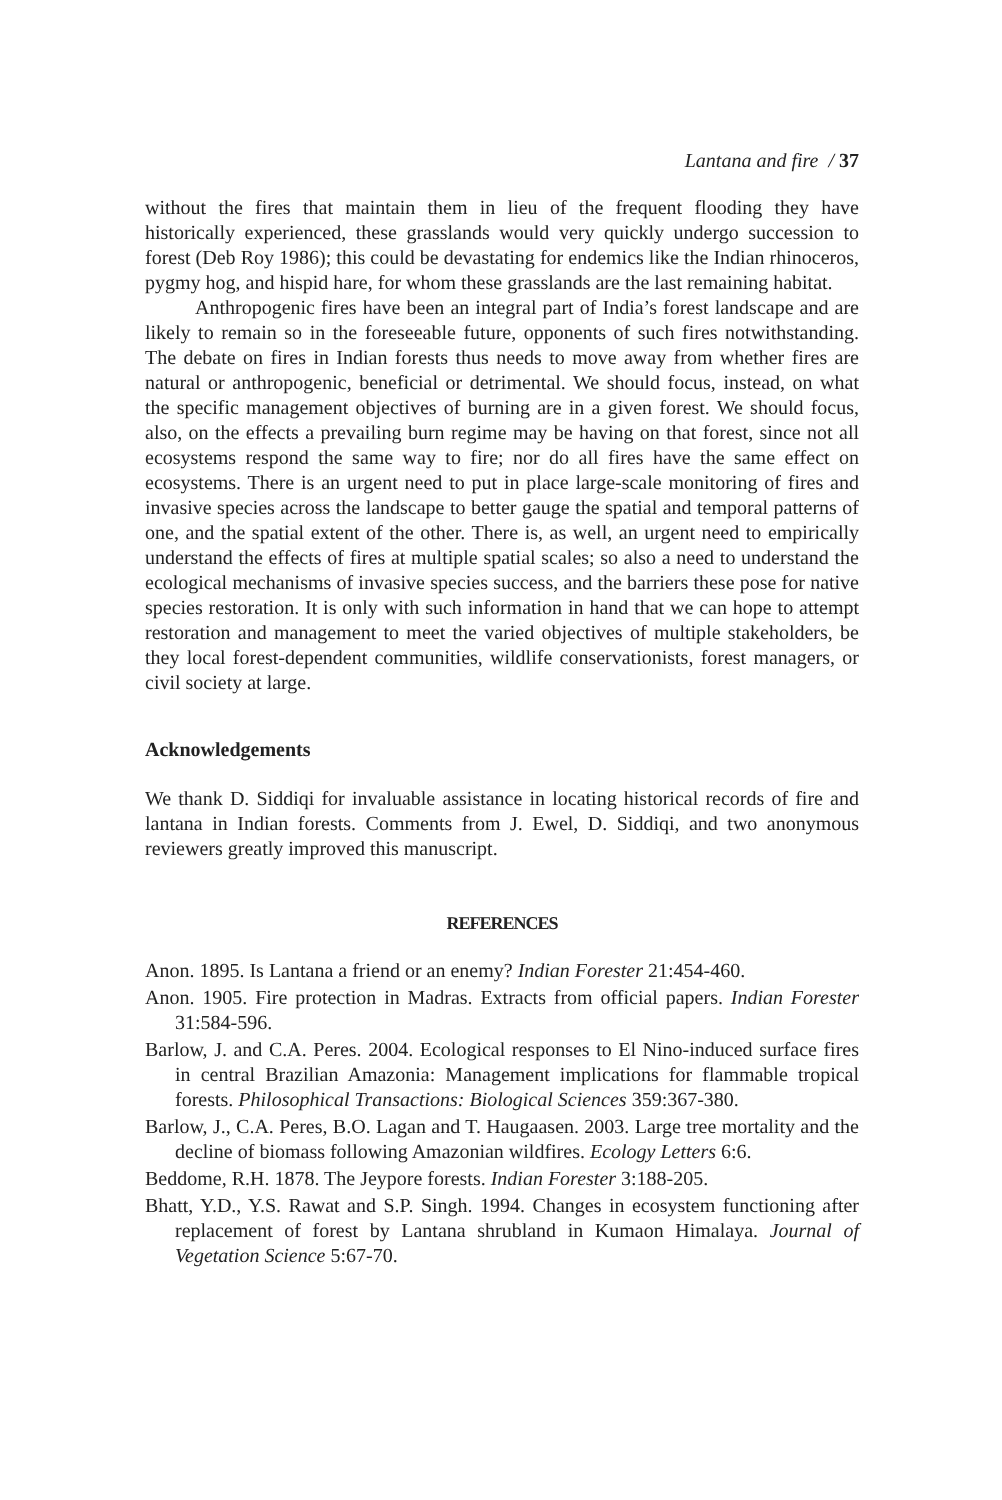Lantana and fire / 37
without the fires that maintain them in lieu of the frequent flooding they have historically experienced, these grasslands would very quickly undergo succession to forest (Deb Roy 1986); this could be devastating for endemics like the Indian rhinoceros, pygmy hog, and hispid hare, for whom these grasslands are the last remaining habitat.
Anthropogenic fires have been an integral part of India’s forest landscape and are likely to remain so in the foreseeable future, opponents of such fires notwithstanding. The debate on fires in Indian forests thus needs to move away from whether fires are natural or anthropogenic, beneficial or detrimental. We should focus, instead, on what the specific management objectives of burning are in a given forest. We should focus, also, on the effects a prevailing burn regime may be having on that forest, since not all ecosystems respond the same way to fire; nor do all fires have the same effect on ecosystems. There is an urgent need to put in place large-scale monitoring of fires and invasive species across the landscape to better gauge the spatial and temporal patterns of one, and the spatial extent of the other. There is, as well, an urgent need to empirically understand the effects of fires at multiple spatial scales; so also a need to understand the ecological mechanisms of invasive species success, and the barriers these pose for native species restoration. It is only with such information in hand that we can hope to attempt restoration and management to meet the varied objectives of multiple stakeholders, be they local forest-dependent communities, wildlife conservationists, forest managers, or civil society at large.
Acknowledgements
We thank D. Siddiqi for invaluable assistance in locating historical records of fire and lantana in Indian forests. Comments from J. Ewel, D. Siddiqi, and two anonymous reviewers greatly improved this manuscript.
REFERENCES
Anon. 1895. Is Lantana a friend or an enemy? Indian Forester 21:454-460.
Anon. 1905. Fire protection in Madras. Extracts from official papers. Indian Forester 31:584-596.
Barlow, J. and C.A. Peres. 2004. Ecological responses to El Nino-induced surface fires in central Brazilian Amazonia: Management implications for flammable tropical forests. Philosophical Transactions: Biological Sciences 359:367-380.
Barlow, J., C.A. Peres, B.O. Lagan and T. Haugaasen. 2003. Large tree mortality and the decline of biomass following Amazonian wildfires. Ecology Letters 6:6.
Beddome, R.H. 1878. The Jeypore forests. Indian Forester 3:188-205.
Bhatt, Y.D., Y.S. Rawat and S.P. Singh. 1994. Changes in ecosystem functioning after replacement of forest by Lantana shrubland in Kumaon Himalaya. Journal of Vegetation Science 5:67-70.